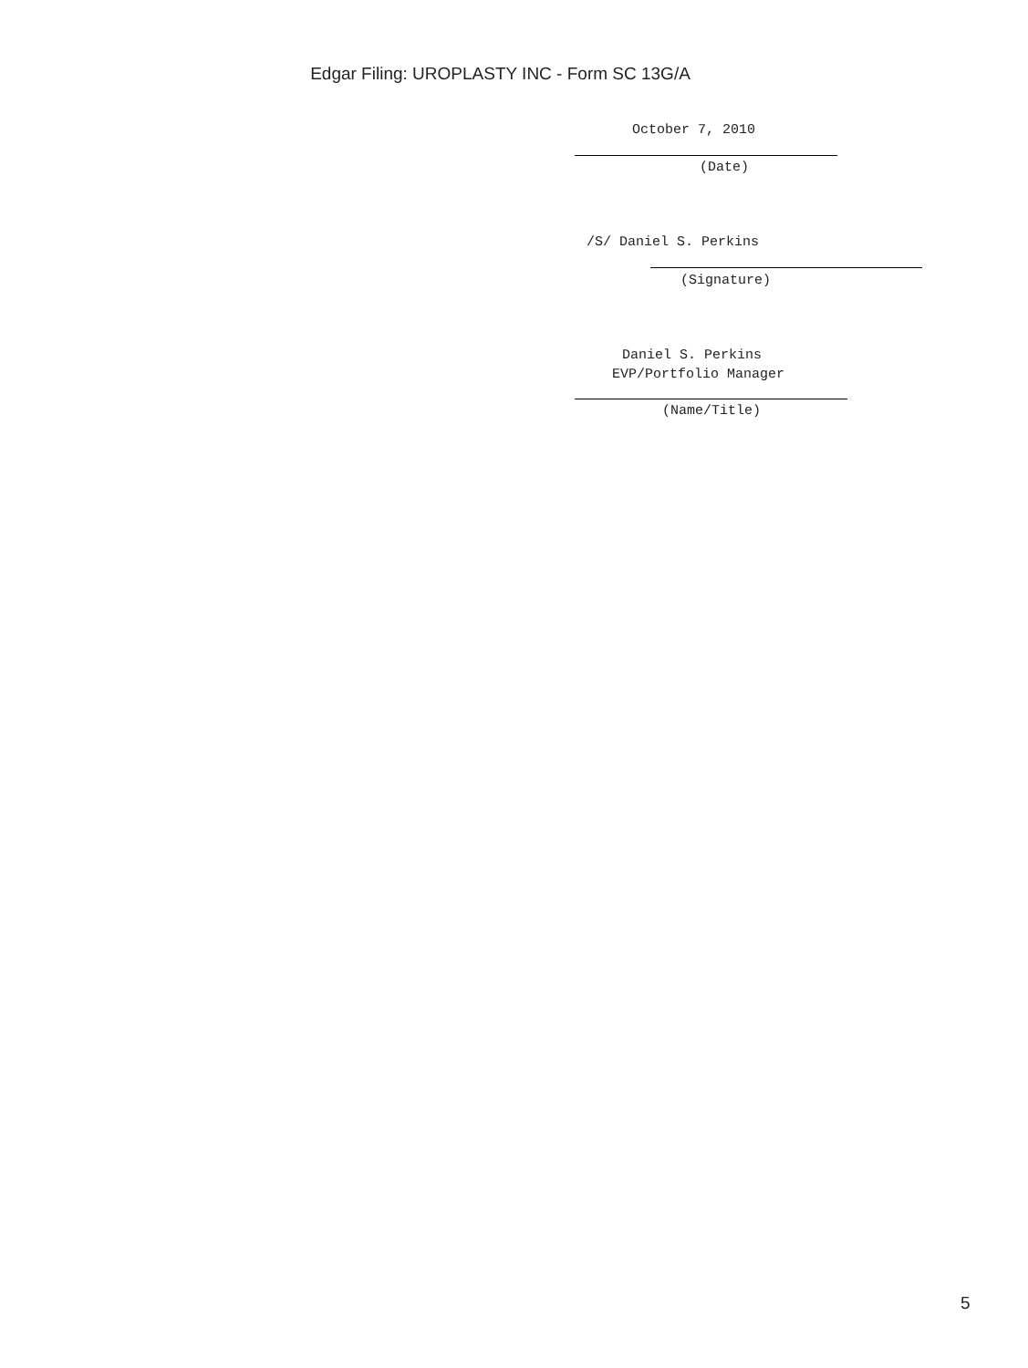Edgar Filing: UROPLASTY INC - Form SC 13G/A
October 7, 2010
(Date)
/S/ Daniel S. Perkins
(Signature)
Daniel S. Perkins
EVP/Portfolio Manager
(Name/Title)
5